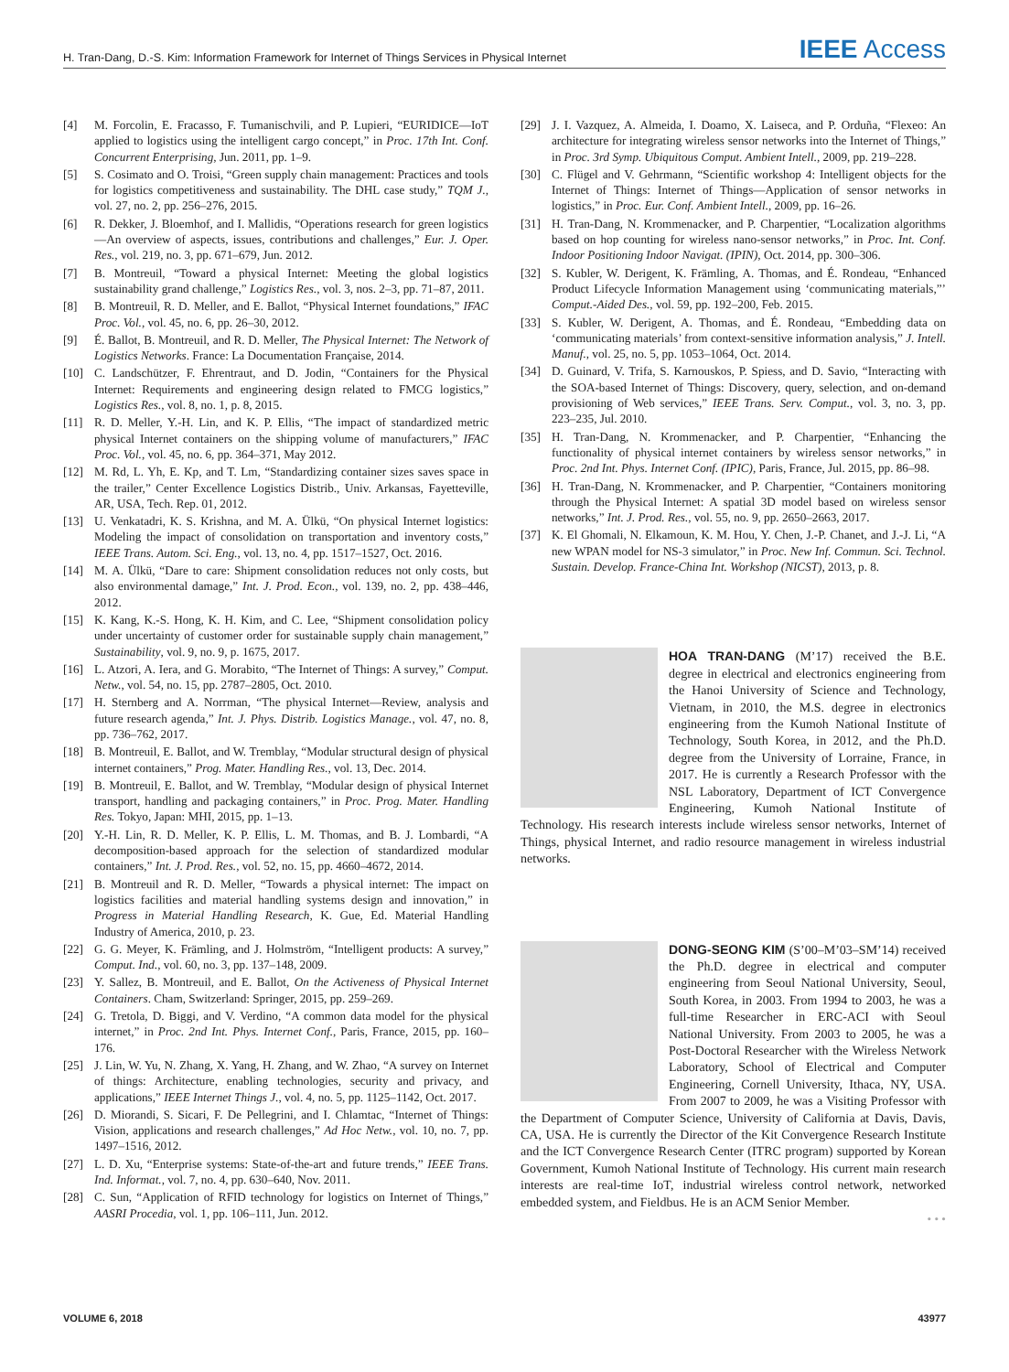H. Tran-Dang, D.-S. Kim: Information Framework for Internet of Things Services in Physical Internet IEEE Access
[4] M. Forcolin, E. Fracasso, F. Tumanischvili, and P. Lupieri, “EURIDICE—IoT applied to logistics using the intelligent cargo concept,” in Proc. 17th Int. Conf. Concurrent Enterprising, Jun. 2011, pp. 1–9.
[5] S. Cosimato and O. Troisi, “Green supply chain management: Practices and tools for logistics competitiveness and sustainability. The DHL case study,” TQM J., vol. 27, no. 2, pp. 256–276, 2015.
[6] R. Dekker, J. Bloemhof, and I. Mallidis, “Operations research for green logistics—An overview of aspects, issues, contributions and challenges,” Eur. J. Oper. Res., vol. 219, no. 3, pp. 671–679, Jun. 2012.
[7] B. Montreuil, “Toward a physical Internet: Meeting the global logistics sustainability grand challenge,” Logistics Res., vol. 3, nos. 2–3, pp. 71–87, 2011.
[8] B. Montreuil, R. D. Meller, and E. Ballot, “Physical Internet foundations,” IFAC Proc. Vol., vol. 45, no. 6, pp. 26–30, 2012.
[9] É. Ballot, B. Montreuil, and R. D. Meller, The Physical Internet: The Network of Logistics Networks. France: La Documentation Française, 2014.
[10] C. Landschützer, F. Ehrentraut, and D. Jodin, “Containers for the Physical Internet: Requirements and engineering design related to FMCG logistics,” Logistics Res., vol. 8, no. 1, p. 8, 2015.
[11] R. D. Meller, Y.-H. Lin, and K. P. Ellis, “The impact of standardized metric physical Internet containers on the shipping volume of manufacturers,” IFAC Proc. Vol., vol. 45, no. 6, pp. 364–371, May 2012.
[12] M. Rd, L. Yh, E. Kp, and T. Lm, “Standardizing container sizes saves space in the trailer,” Center Excellence Logistics Distrib., Univ. Arkansas, Fayetteville, AR, USA, Tech. Rep. 01, 2012.
[13] U. Venkatadri, K. S. Krishna, and M. A. Ülkü, “On physical Internet logistics: Modeling the impact of consolidation on transportation and inventory costs,” IEEE Trans. Autom. Sci. Eng., vol. 13, no. 4, pp. 1517–1527, Oct. 2016.
[14] M. A. Ülkü, “Dare to care: Shipment consolidation reduces not only costs, but also environmental damage,” Int. J. Prod. Econ., vol. 139, no. 2, pp. 438–446, 2012.
[15] K. Kang, K.-S. Hong, K. H. Kim, and C. Lee, “Shipment consolidation policy under uncertainty of customer order for sustainable supply chain management,” Sustainability, vol. 9, no. 9, p. 1675, 2017.
[16] L. Atzori, A. Iera, and G. Morabito, “The Internet of Things: A survey,” Comput. Netw., vol. 54, no. 15, pp. 2787–2805, Oct. 2010.
[17] H. Sternberg and A. Norrman, “The physical Internet—Review, analysis and future research agenda,” Int. J. Phys. Distrib. Logistics Manage., vol. 47, no. 8, pp. 736–762, 2017.
[18] B. Montreuil, E. Ballot, and W. Tremblay, “Modular structural design of physical internet containers,” Prog. Mater. Handling Res., vol. 13, Dec. 2014.
[19] B. Montreuil, E. Ballot, and W. Tremblay, “Modular design of physical Internet transport, handling and packaging containers,” in Proc. Prog. Mater. Handling Res. Tokyo, Japan: MHI, 2015, pp. 1–13.
[20] Y.-H. Lin, R. D. Meller, K. P. Ellis, L. M. Thomas, and B. J. Lombardi, “A decomposition-based approach for the selection of standardized modular containers,” Int. J. Prod. Res., vol. 52, no. 15, pp. 4660–4672, 2014.
[21] B. Montreuil and R. D. Meller, “Towards a physical internet: The impact on logistics facilities and material handling systems design and innovation,” in Progress in Material Handling Research, K. Gue, Ed. Material Handling Industry of America, 2010, p. 23.
[22] G. G. Meyer, K. Främling, and J. Holmström, “Intelligent products: A survey,” Comput. Ind., vol. 60, no. 3, pp. 137–148, 2009.
[23] Y. Sallez, B. Montreuil, and E. Ballot, On the Activeness of Physical Internet Containers. Cham, Switzerland: Springer, 2015, pp. 259–269.
[24] G. Tretola, D. Biggi, and V. Verdino, “A common data model for the physical internet,” in Proc. 2nd Int. Phys. Internet Conf., Paris, France, 2015, pp. 160–176.
[25] J. Lin, W. Yu, N. Zhang, X. Yang, H. Zhang, and W. Zhao, “A survey on Internet of things: Architecture, enabling technologies, security and privacy, and applications,” IEEE Internet Things J., vol. 4, no. 5, pp. 1125–1142, Oct. 2017.
[26] D. Miorandi, S. Sicari, F. De Pellegrini, and I. Chlamtac, “Internet of Things: Vision, applications and research challenges,” Ad Hoc Netw., vol. 10, no. 7, pp. 1497–1516, 2012.
[27] L. D. Xu, “Enterprise systems: State-of-the-art and future trends,” IEEE Trans. Ind. Informat., vol. 7, no. 4, pp. 630–640, Nov. 2011.
[28] C. Sun, “Application of RFID technology for logistics on Internet of Things,” AASRI Procedia, vol. 1, pp. 106–111, Jun. 2012.
[29] J. I. Vazquez, A. Almeida, I. Doamo, X. Laiseca, and P. Orduña, “Flexeo: An architecture for integrating wireless sensor networks into the Internet of Things,” in Proc. 3rd Symp. Ubiquitous Comput. Ambient Intell., 2009, pp. 219–228.
[30] C. Flügel and V. Gehrmann, “Scientific workshop 4: Intelligent objects for the Internet of Things: Internet of Things—Application of sensor networks in logistics,” in Proc. Eur. Conf. Ambient Intell., 2009, pp. 16–26.
[31] H. Tran-Dang, N. Krommenacker, and P. Charpentier, “Localization algorithms based on hop counting for wireless nano-sensor networks,” in Proc. Int. Conf. Indoor Positioning Indoor Navigat. (IPIN), Oct. 2014, pp. 300–306.
[32] S. Kubler, W. Derigent, K. Främling, A. Thomas, and É. Rondeau, “Enhanced Product Lifecycle Information Management using ‘communicating materials,”’ Comput.-Aided Des., vol. 59, pp. 192–200, Feb. 2015.
[33] S. Kubler, W. Derigent, A. Thomas, and É. Rondeau, “Embedding data on ‘communicating materials’ from context-sensitive information analysis,” J. Intell. Manuf., vol. 25, no. 5, pp. 1053–1064, Oct. 2014.
[34] D. Guinard, V. Trifa, S. Karnouskos, P. Spiess, and D. Savio, “Interacting with the SOA-based Internet of Things: Discovery, query, selection, and on-demand provisioning of Web services,” IEEE Trans. Serv. Comput., vol. 3, no. 3, pp. 223–235, Jul. 2010.
[35] H. Tran-Dang, N. Krommenacker, and P. Charpentier, “Enhancing the functionality of physical internet containers by wireless sensor networks,” in Proc. 2nd Int. Phys. Internet Conf. (IPIC), Paris, France, Jul. 2015, pp. 86–98.
[36] H. Tran-Dang, N. Krommenacker, and P. Charpentier, “Containers monitoring through the Physical Internet: A spatial 3D model based on wireless sensor networks,” Int. J. Prod. Res., vol. 55, no. 9, pp. 2650–2663, 2017.
[37] K. El Ghomali, N. Elkamoun, K. M. Hou, Y. Chen, J.-P. Chanet, and J.-J. Li, “A new WPAN model for NS-3 simulator,” in Proc. New Inf. Commun. Sci. Technol. Sustain. Develop. France-China Int. Workshop (NICST), 2013, p. 8.
HOA TRAN-DANG (M’17) received the B.E. degree in electrical and electronics engineering from the Hanoi University of Science and Technology, Vietnam, in 2010, the M.S. degree in electronics engineering from the Kumoh National Institute of Technology, South Korea, in 2012, and the Ph.D. degree from the University of Lorraine, France, in 2017. He is currently a Research Professor with the NSL Laboratory, Department of ICT Convergence Engineering, Kumoh National Institute of Technology. His research interests include wireless sensor networks, Internet of Things, physical Internet, and radio resource management in wireless industrial networks.
DONG-SEONG KIM (S’00–M’03–SM’14) received the Ph.D. degree in electrical and computer engineering from Seoul National University, Seoul, South Korea, in 2003. From 1994 to 2003, he was a full-time Researcher in ERC-ACI with Seoul National University. From 2003 to 2005, he was a Post-Doctoral Researcher with the Wireless Network Laboratory, School of Electrical and Computer Engineering, Cornell University, Ithaca, NY, USA. From 2007 to 2009, he was a Visiting Professor with the Department of Computer Science, University of California at Davis, Davis, CA, USA. He is currently the Director of the Kit Convergence Research Institute and the ICT Convergence Research Center (ITRC program) supported by Korean Government, Kumoh National Institute of Technology. His current main research interests are real-time IoT, industrial wireless control network, networked embedded system, and Fieldbus. He is an ACM Senior Member.
• • •
VOLUME 6, 2018 43977